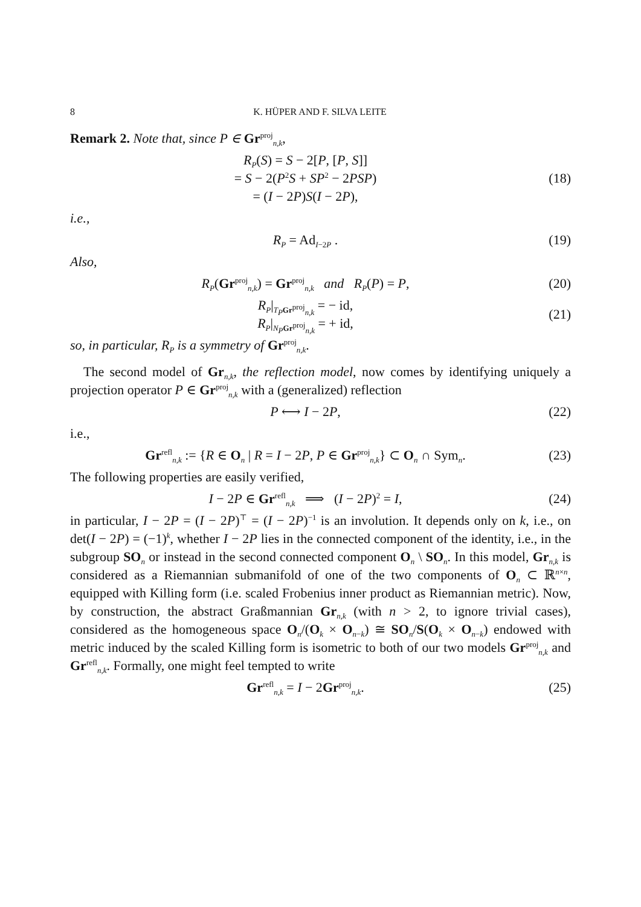8 K. HÜPER AND F. SILVA LEITE
Remark 2. Note that, since P ∈ Gr<sup>proj</sup><sub>n,k</sub>,
R<sub>P</sub>(S) = S − 2[P, [P, S]]
= S − 2(P<sup>2</sup>S + SP<sup>2</sup> − 2PSP)
= (I − 2P)S(I − 2P),
(18)
i.e.,
R<sub>P</sub> = Ad<sub>I−2P</sub> .
(19)
Also,
R<sub>P</sub>(Gr<sup>proj</sup><sub>n,k</sub>) = Gr<sup>proj</sup><sub>n,k</sub> and R<sub>P</sub>(P) = P,
(20)
R<sub>P</sub>|<sub>T<sub>P</sub> Gr<sup>proj</sup><sub>n,k</sub></sub> = − id,
R<sub>P</sub>|<sub>N<sub>P</sub> Gr<sup>proj</sup><sub>n,k</sub></sub> = + id,
(21)
so, in particular, R<sub>P</sub> is a symmetry of Gr<sup>proj</sup><sub>n,k</sub>.
The second model of Gr<sub>n,k</sub>, the reflection model, now comes by identifying uniquely a projection operator P ∈ Gr<sup>proj</sup><sub>n,k</sub> with a (generalized) reflection
P ⟷ I − 2P,
(22)
i.e.,
Gr<sup>refl</sup><sub>n,k</sub> := {R ∈ O<sub>n</sub> | R = I − 2P, P ∈ Gr<sup>proj</sup><sub>n,k</sub>} ⊂ O<sub>n</sub> ∩ Sym<sub>n</sub>.
(23)
The following properties are easily verified,
I − 2P ∈ Gr<sup>refl</sup><sub>n,k</sub> ⟹ (I − 2P)<sup>2</sup> = I,
(24)
in particular, I − 2P = (I − 2P)<sup>⊤</sup> = (I − 2P)<sup>−1</sup> is an involution. It depends only on k, i.e., on det(I − 2P) = (−1)<sup>k</sup>, whether I − 2P lies in the connected component of the identity, i.e., in the subgroup SO<sub>n</sub> or instead in the second connected component O<sub>n</sub> \ SO<sub>n</sub>. In this model, Gr<sub>n,k</sub> is considered as a Riemannian submanifold of one of the two components of O<sub>n</sub> ⊂ ℝ<sup>n×n</sup>, equipped with Killing form (i.e. scaled Frobenius inner product as Riemannian metric). Now, by construction, the abstract Graßmannian Gr<sub>n,k</sub> (with n > 2, to ignore trivial cases), considered as the homogeneous space O<sub>n</sub>/(O<sub>k</sub> × O<sub>n−k</sub>) ≅ SO<sub>n</sub>/S(O<sub>k</sub> × O<sub>n−k</sub>) endowed with metric induced by the scaled Killing form is isometric to both of our two models Gr<sup>proj</sup><sub>n,k</sub> and Gr<sup>refl</sup><sub>n,k</sub>. Formally, one might feel tempted to write
Gr<sup>refl</sup><sub>n,k</sub> = I − 2Gr<sup>proj</sup><sub>n,k</sub>.
(25)